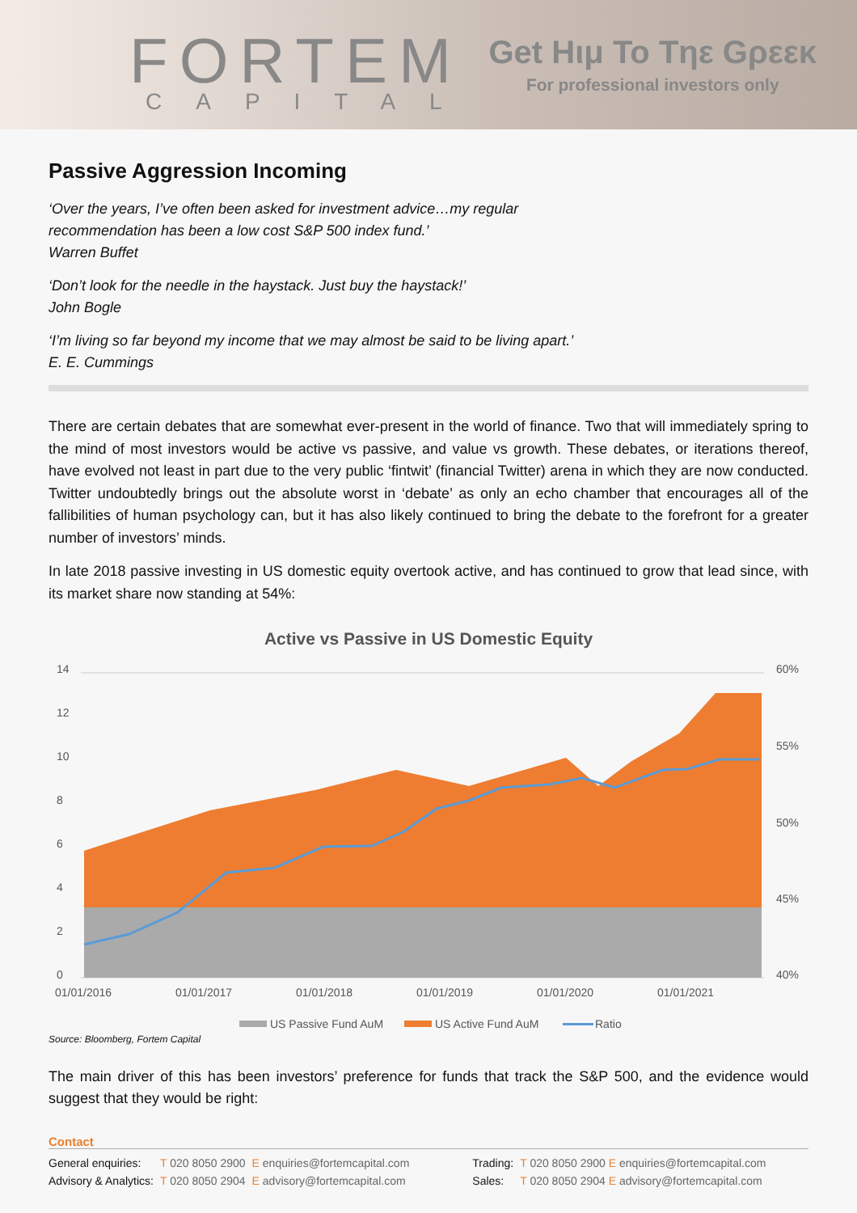FORTEM
CAPITAL
Get Hιμ To Tηε Gρεεκ
For professional investors only
Passive Aggression Incoming
‘Over the years, I’ve often been asked for investment advice…my regular recommendation has been a low cost S&P 500 index fund.’
Warren Buffet
‘Don’t look for the needle in the haystack. Just buy the haystack!’
John Bogle
‘I’m living so far beyond my income that we may almost be said to be living apart.’
E. E. Cummings
There are certain debates that are somewhat ever-present in the world of finance. Two that will immediately spring to the mind of most investors would be active vs passive, and value vs growth. These debates, or iterations thereof, have evolved not least in part due to the very public ‘fintwit’ (financial Twitter) arena in which they are now conducted. Twitter undoubtedly brings out the absolute worst in ‘debate’ as only an echo chamber that encourages all of the fallibilities of human psychology can, but it has also likely continued to bring the debate to the forefront for a greater number of investors’ minds.
In late 2018 passive investing in US domestic equity overtook active, and has continued to grow that lead since, with its market share now standing at 54%:
Active vs Passive in US Domestic Equity
14
12
10
8
6
4
2
0
60%
55%
50%
45%
40%
01/01/2016
01/01/2017
01/01/2018
01/01/2019
01/01/2020
01/01/2021
US Passive Fund AuM
US Active Fund AuM
Ratio
Source: Bloomberg, Fortem Capital
The main driver of this has been investors’ preference for funds that track the S&P 500, and the evidence would suggest that they would be right:
Contact
| General enquiries: | T 020 8050 2900 | E enquiries@fortemcapital.com | Trading: | T 020 8050 2900 E enquiries@fortemcapital.com |
| Advisory & Analytics: | T 020 8050 2904 | E advisory@fortemcapital.com | Sales: | T 020 8050 2904 E advisory@fortemcapital.com |